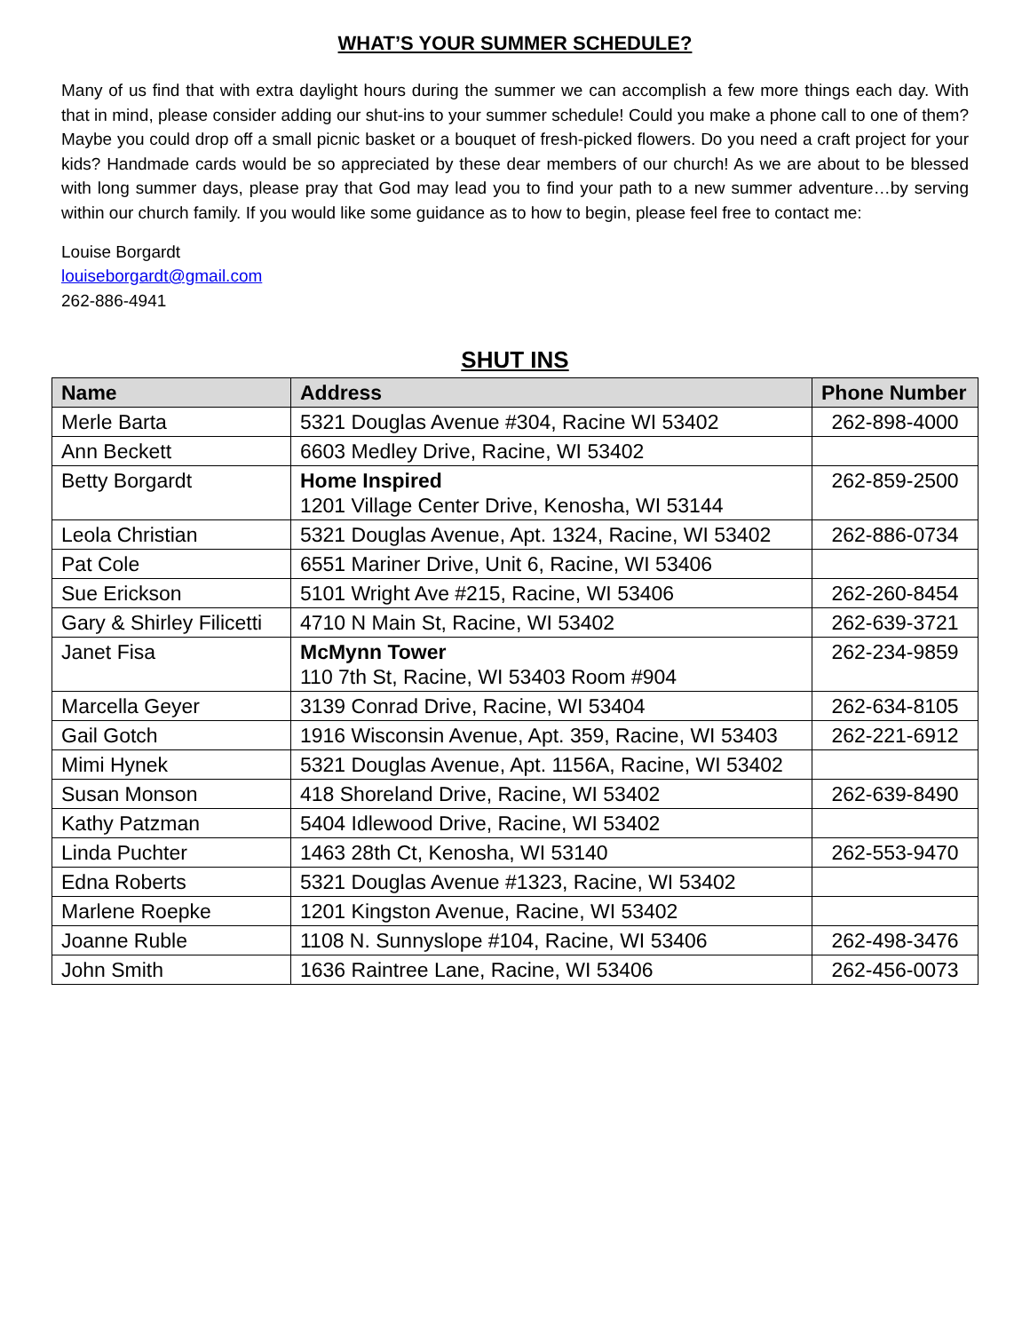WHAT’S YOUR SUMMER SCHEDULE?
Many of us find that with extra daylight hours during the summer we can accomplish a few more things each day. With that in mind, please consider adding our shut-ins to your summer schedule! Could you make a phone call to one of them? Maybe you could drop off a small picnic basket or a bouquet of fresh-picked flowers. Do you need a craft project for your kids? Handmade cards would be so appreciated by these dear members of our church! As we are about to be blessed with long summer days, please pray that God may lead you to find your path to a new summer adventure…by serving within our church family. If you would like some guidance as to how to begin, please feel free to contact me:
Louise Borgardt
louiseborgardt@gmail.com
262-886-4941
SHUT INS
| Name | Address | Phone Number |
| --- | --- | --- |
| Merle Barta | 5321 Douglas Avenue #304, Racine WI 53402 | 262-898-4000 |
| Ann Beckett | 6603 Medley Drive, Racine, WI 53402 | |
| Betty Borgardt | Home Inspired 1201 Village Center Drive, Kenosha, WI 53144 | 262-859-2500 |
| Leola Christian | 5321 Douglas Avenue, Apt. 1324, Racine, WI 53402 | 262-886-0734 |
| Pat Cole | 6551 Mariner Drive, Unit 6, Racine, WI 53406 | |
| Sue Erickson | 5101 Wright Ave #215, Racine, WI 53406 | 262-260-8454 |
| Gary & Shirley Filicetti | 4710 N Main St, Racine, WI 53402 | 262-639-3721 |
| Janet Fisa | McMynn Tower 110 7th St, Racine, WI 53403 Room #904 | 262-234-9859 |
| Marcella Geyer | 3139 Conrad Drive, Racine, WI 53404 | 262-634-8105 |
| Gail Gotch | 1916 Wisconsin Avenue, Apt. 359, Racine, WI 53403 | 262-221-6912 |
| Mimi Hynek | 5321 Douglas Avenue, Apt. 1156A, Racine, WI 53402 | |
| Susan Monson | 418 Shoreland Drive, Racine, WI 53402 | 262-639-8490 |
| Kathy Patzman | 5404 Idlewood Drive, Racine, WI 53402 | |
| Linda Puchter | 1463 28th Ct, Kenosha, WI 53140 | 262-553-9470 |
| Edna Roberts | 5321 Douglas Avenue #1323, Racine, WI 53402 | |
| Marlene Roepke | 1201 Kingston Avenue, Racine, WI 53402 | |
| Joanne Ruble | 1108 N. Sunnyslope #104, Racine, WI 53406 | 262-498-3476 |
| John Smith | 1636 Raintree Lane, Racine, WI 53406 | 262-456-0073 |